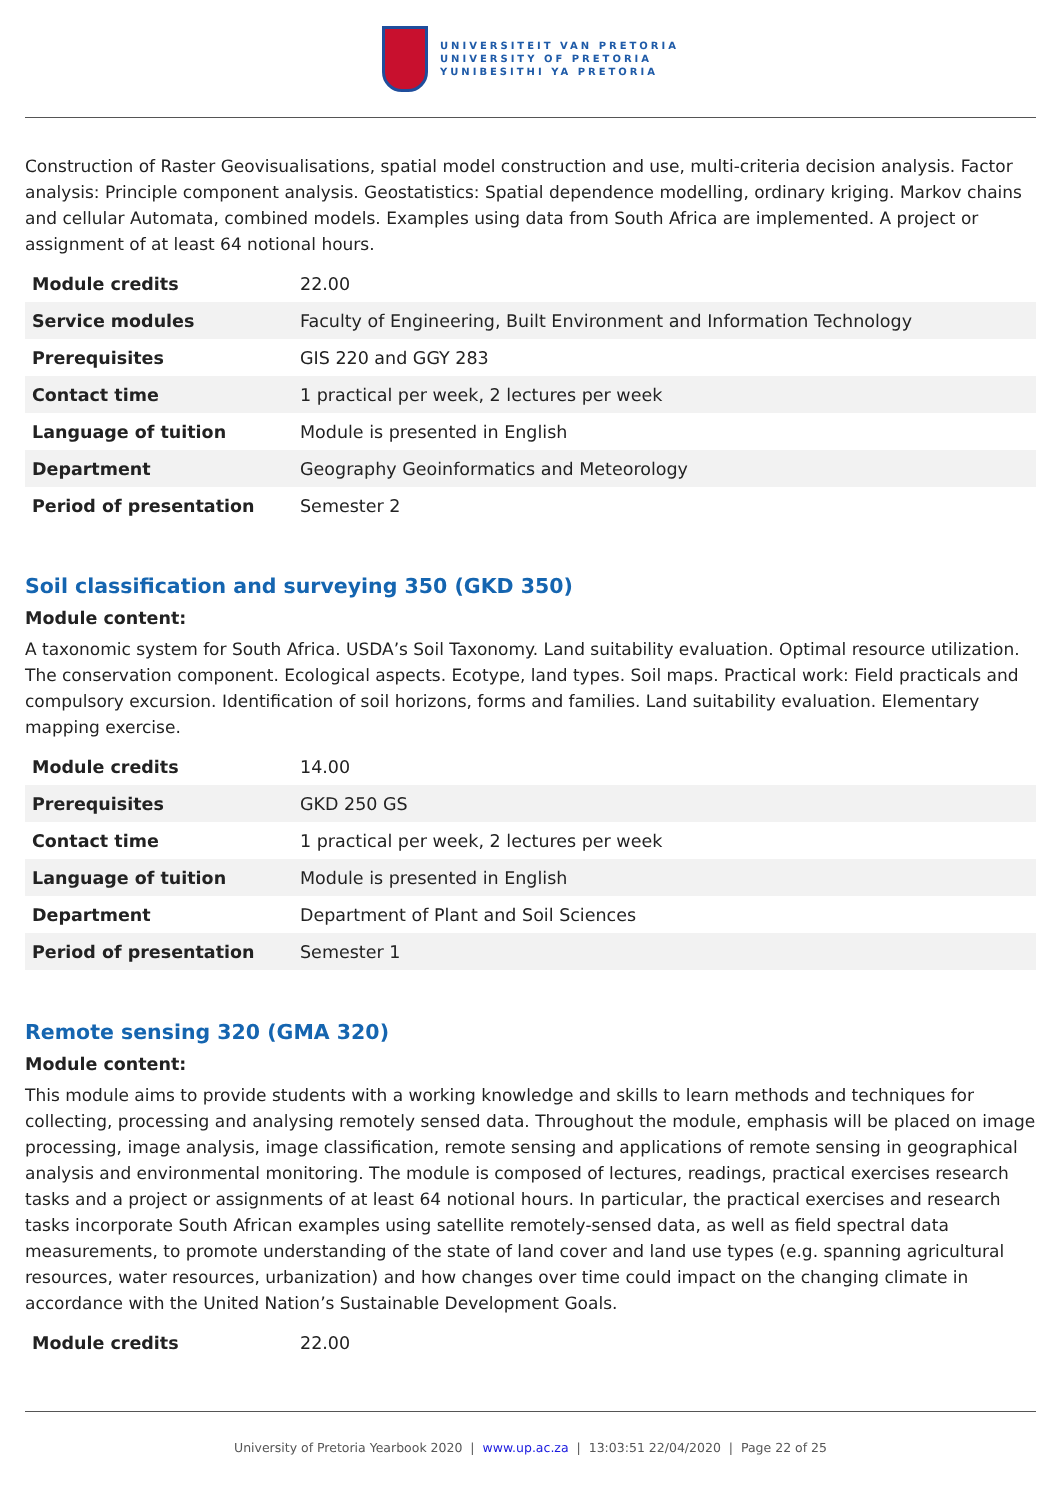UNIVERSITEIT VAN PRETORIA
UNIVERSITY OF PRETORIA
YUNIBESITHI YA PRETORIA
Construction of Raster Geovisualisations, spatial model construction and use, multi-criteria decision analysis. Factor analysis: Principle component analysis. Geostatistics: Spatial dependence modelling, ordinary kriging. Markov chains and cellular Automata, combined models. Examples using data from South Africa are implemented. A project or assignment of at least 64 notional hours.
| Module credits | 22.00 |
| Service modules | Faculty of Engineering, Built Environment and Information Technology |
| Prerequisites | GIS 220 and GGY 283 |
| Contact time | 1 practical per week, 2 lectures per week |
| Language of tuition | Module is presented in English |
| Department | Geography Geoinformatics and Meteorology |
| Period of presentation | Semester 2 |
Soil classification and surveying 350 (GKD 350)
Module content:
A taxonomic system for South Africa. USDA’s Soil Taxonomy. Land suitability evaluation. Optimal resource utilization. The conservation component. Ecological aspects. Ecotype, land types. Soil maps. Practical work: Field practicals and compulsory excursion. Identification of soil horizons, forms and families. Land suitability evaluation. Elementary mapping exercise.
| Module credits | 14.00 |
| Prerequisites | GKD 250 GS |
| Contact time | 1 practical per week, 2 lectures per week |
| Language of tuition | Module is presented in English |
| Department | Department of Plant and Soil Sciences |
| Period of presentation | Semester 1 |
Remote sensing 320 (GMA 320)
Module content:
This module aims to provide students with a working knowledge and skills to learn methods and techniques for collecting, processing and analysing remotely sensed data. Throughout the module, emphasis will be placed on image processing, image analysis, image classification, remote sensing and applications of remote sensing in geographical analysis and environmental monitoring. The module is composed of lectures, readings, practical exercises research tasks and a project or assignments of at least 64 notional hours. In particular, the practical exercises and research tasks incorporate South African examples using satellite remotely-sensed data, as well as field spectral data measurements, to promote understanding of the state of land cover and land use types (e.g. spanning agricultural resources, water resources, urbanization) and how changes over time could impact on the changing climate in accordance with the United Nation’s Sustainable Development Goals.
| Module credits | 22.00 |
University of Pretoria Yearbook 2020 | www.up.ac.za | 13:03:51 22/04/2020 | Page 22 of 25